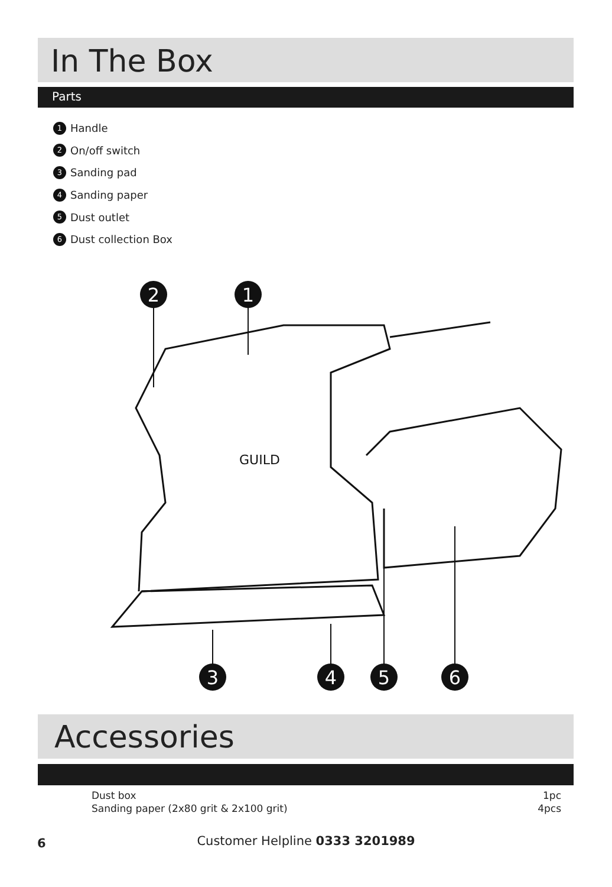In The Box
Parts
1 Handle
2 On/off switch
3 Sanding pad
4 Sanding paper
5 Dust outlet
6 Dust collection Box
GUILD
2
1
3
4
5
6
Accessories
| Dust box | 1pc |
| Sanding paper (2x80 grit & 2x100 grit) | 4pcs |
6
Customer Helpline 0333 3201989